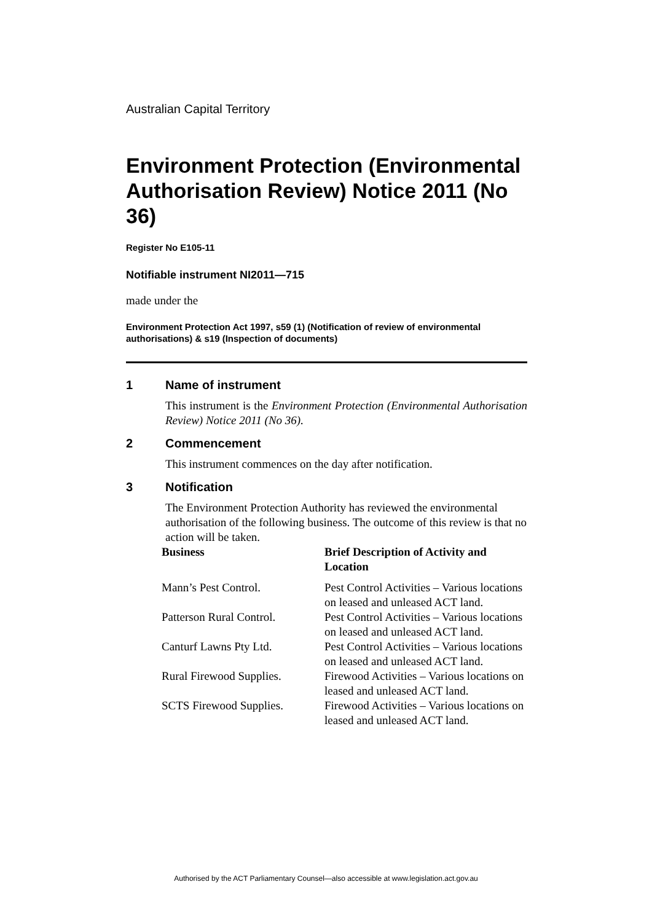Australian Capital Territory
Environment Protection (Environmental Authorisation Review) Notice 2011 (No 36)
Register No E105-11
Notifiable instrument NI2011—715
made under the
Environment Protection Act 1997, s59 (1) (Notification of review of environmental authorisations) & s19 (Inspection of documents)
1 Name of instrument
This instrument is the Environment Protection (Environmental Authorisation Review) Notice 2011 (No 36).
2 Commencement
This instrument commences on the day after notification.
3 Notification
The Environment Protection Authority has reviewed the environmental authorisation of the following business. The outcome of this review is that no action will be taken.
| Business | Brief Description of Activity and Location |
| --- | --- |
| Mann’s Pest Control. | Pest Control Activities – Various locations on leased and unleased ACT land. |
| Patterson Rural Control. | Pest Control Activities – Various locations on leased and unleased ACT land. |
| Canturf Lawns Pty Ltd. | Pest Control Activities – Various locations on leased and unleased ACT land. |
| Rural Firewood Supplies. | Firewood Activities – Various locations on leased and unleased ACT land. |
| SCTS Firewood Supplies. | Firewood Activities – Various locations on leased and unleased ACT land. |
Authorised by the ACT Parliamentary Counsel—also accessible at www.legislation.act.gov.au